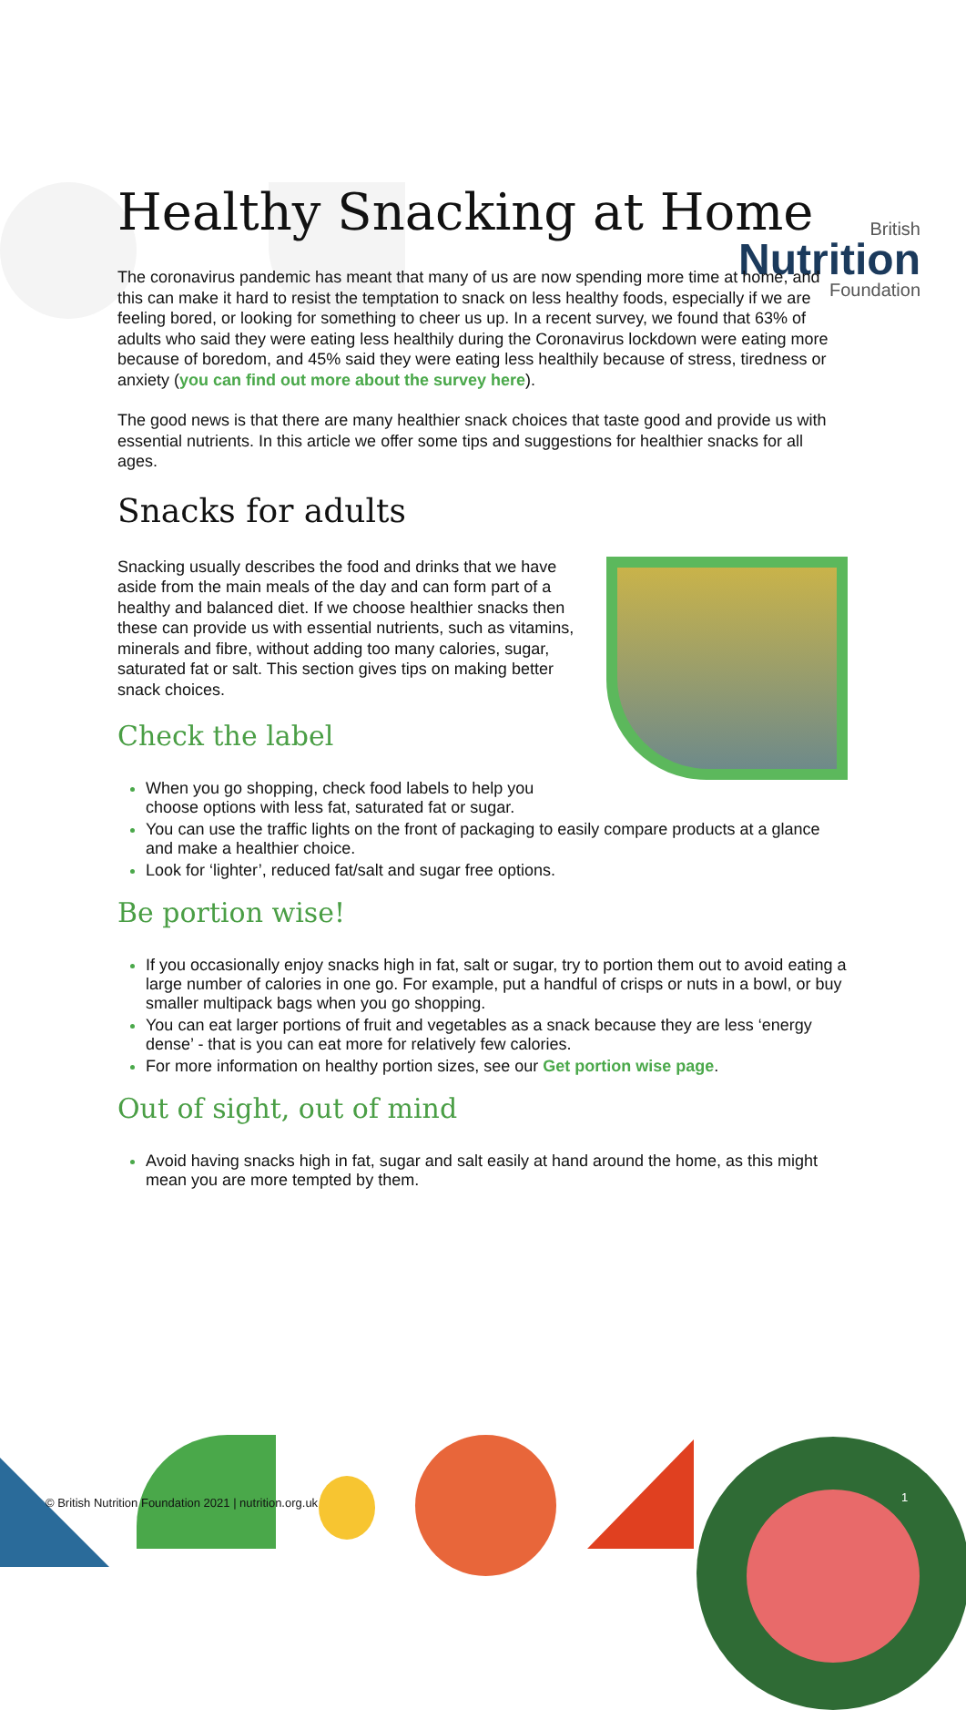British
Nutrition
Foundation
Healthy Snacking at Home
The coronavirus pandemic has meant that many of us are now spending more time at home, and this can make it hard to resist the temptation to snack on less healthy foods, especially if we are feeling bored, or looking for something to cheer us up. In a recent survey, we found that 63% of adults who said they were eating less healthily during the Coronavirus lockdown were eating more because of boredom, and 45% said they were eating less healthily because of stress, tiredness or anxiety (you can find out more about the survey here).
The good news is that there are many healthier snack choices that taste good and provide us with essential nutrients. In this article we offer some tips and suggestions for healthier snacks for all ages.
Snacks for adults
Snacking usually describes the food and drinks that we have aside from the main meals of the day and can form part of a healthy and balanced diet. If we choose healthier snacks then these can provide us with essential nutrients, such as vitamins, minerals and fibre, without adding too many calories, sugar, saturated fat or salt. This section gives tips on making better snack choices.
Check the label
When you go shopping, check food labels to help you choose options with less fat, saturated fat or sugar.
You can use the traffic lights on the front of packaging to easily compare products at a glance and make a healthier choice.
Look for ‘lighter’, reduced fat/salt and sugar free options.
Be portion wise!
If you occasionally enjoy snacks high in fat, salt or sugar, try to portion them out to avoid eating a large number of calories in one go. For example, put a handful of crisps or nuts in a bowl, or buy smaller multipack bags when you go shopping.
You can eat larger portions of fruit and vegetables as a snack because they are less ‘energy dense’ - that is you can eat more for relatively few calories.
For more information on healthy portion sizes, see our Get portion wise page.
Out of sight, out of mind
Avoid having snacks high in fat, sugar and salt easily at hand around the home, as this might mean you are more tempted by them.
© British Nutrition Foundation 2021 | nutrition.org.uk
1